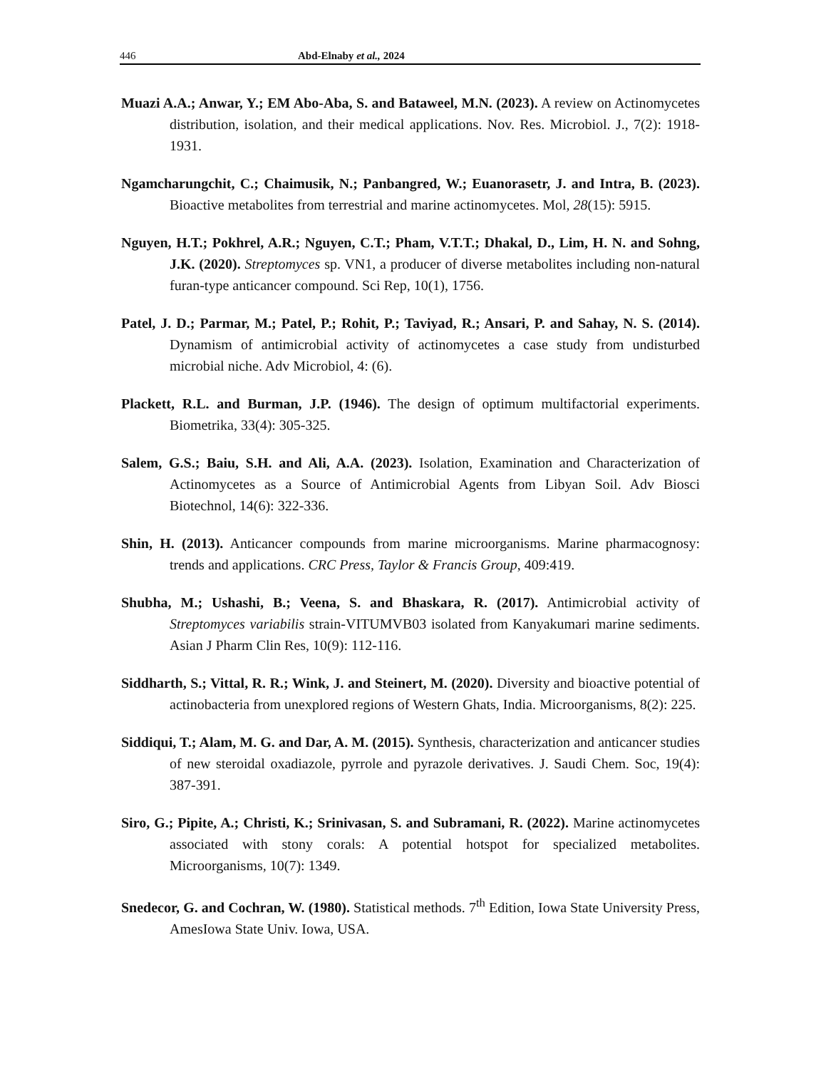446 Abd-Elnaby et al., 2024
Muazi A.A.; Anwar, Y.; EM Abo-Aba, S. and Bataweel, M.N. (2023). A review on Actinomycetes distribution, isolation, and their medical applications. Nov. Res. Microbiol. J., 7(2): 1918-1931.
Ngamcharungchit, C.; Chaimusik, N.; Panbangred, W.; Euanorasetr, J. and Intra, B. (2023). Bioactive metabolites from terrestrial and marine actinomycetes. Mol, 28(15): 5915.
Nguyen, H.T.; Pokhrel, A.R.; Nguyen, C.T.; Pham, V.T.T.; Dhakal, D., Lim, H. N. and Sohng, J.K. (2020). Streptomyces sp. VN1, a producer of diverse metabolites including non-natural furan-type anticancer compound. Sci Rep, 10(1), 1756.
Patel, J. D.; Parmar, M.; Patel, P.; Rohit, P.; Taviyad, R.; Ansari, P. and Sahay, N. S. (2014). Dynamism of antimicrobial activity of actinomycetes a case study from undisturbed microbial niche. Adv Microbiol, 4: (6).
Plackett, R.L. and Burman, J.P. (1946). The design of optimum multifactorial experiments. Biometrika, 33(4): 305-325.
Salem, G.S.; Baiu, S.H. and Ali, A.A. (2023). Isolation, Examination and Characterization of Actinomycetes as a Source of Antimicrobial Agents from Libyan Soil. Adv Biosci Biotechnol, 14(6): 322-336.
Shin, H. (2013). Anticancer compounds from marine microorganisms. Marine pharmacognosy: trends and applications. CRC Press, Taylor & Francis Group, 409:419.
Shubha, M.; Ushashi, B.; Veena, S. and Bhaskara, R. (2017). Antimicrobial activity of Streptomyces variabilis strain-VITUMVB03 isolated from Kanyakumari marine sediments. Asian J Pharm Clin Res, 10(9): 112-116.
Siddharth, S.; Vittal, R. R.; Wink, J. and Steinert, M. (2020). Diversity and bioactive potential of actinobacteria from unexplored regions of Western Ghats, India. Microorganisms, 8(2): 225.
Siddiqui, T.; Alam, M. G. and Dar, A. M. (2015). Synthesis, characterization and anticancer studies of new steroidal oxadiazole, pyrrole and pyrazole derivatives. J. Saudi Chem. Soc, 19(4): 387-391.
Siro, G.; Pipite, A.; Christi, K.; Srinivasan, S. and Subramani, R. (2022). Marine actinomycetes associated with stony corals: A potential hotspot for specialized metabolites. Microorganisms, 10(7): 1349.
Snedecor, G. and Cochran, W. (1980). Statistical methods. 7<sup>th</sup> Edition, Iowa State University Press, AmesIowa State Univ. Iowa, USA.